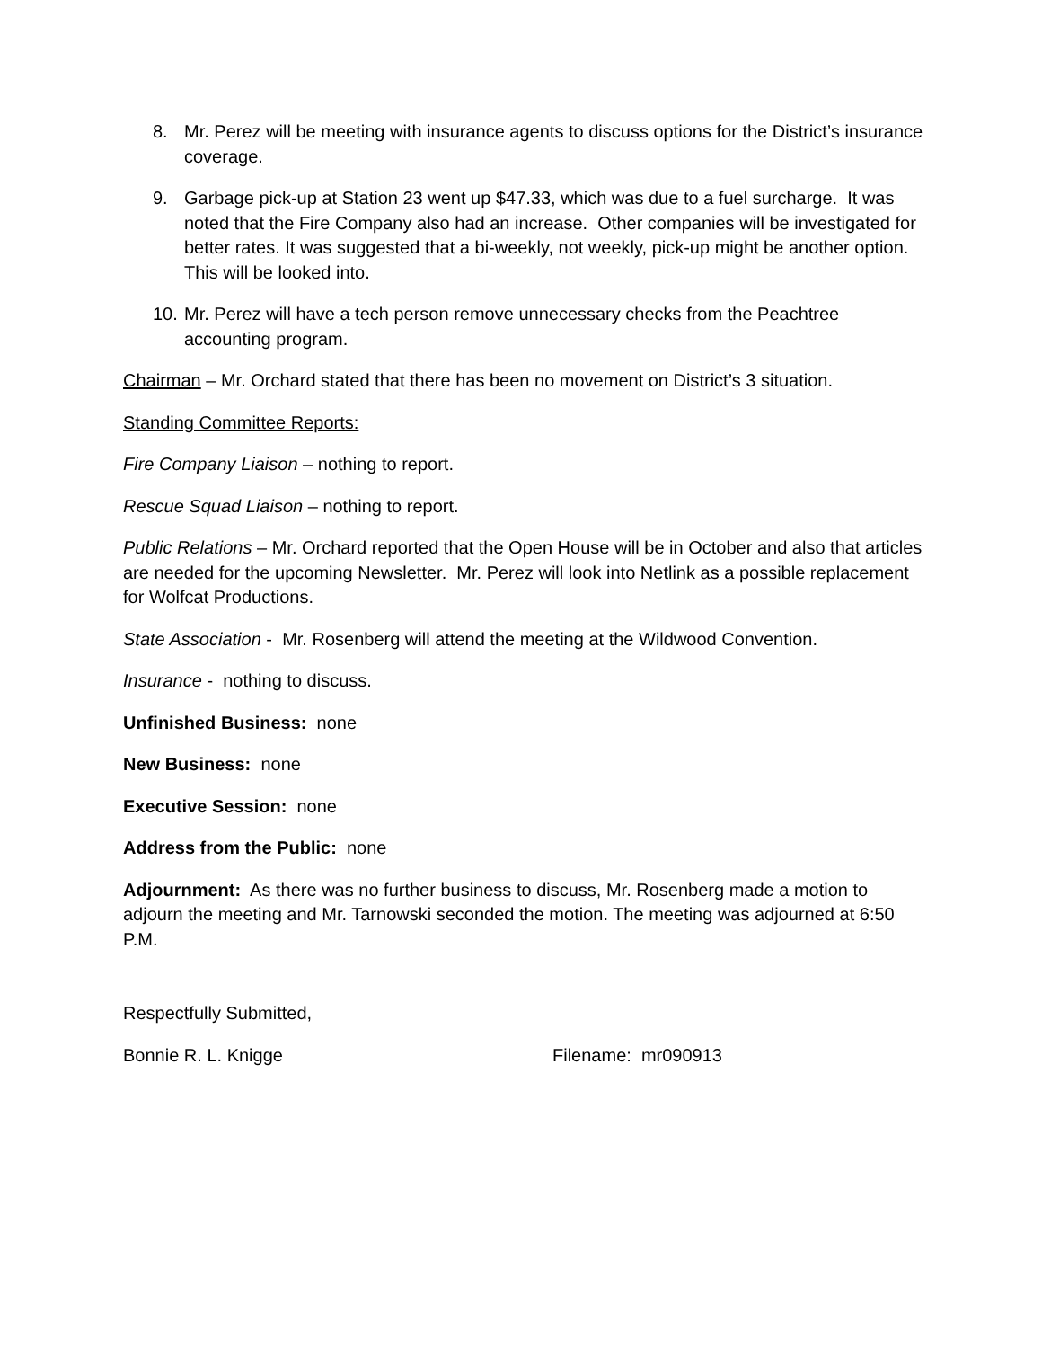8. Mr. Perez will be meeting with insurance agents to discuss options for the District’s insurance coverage.
9. Garbage pick-up at Station 23 went up $47.33, which was due to a fuel surcharge. It was noted that the Fire Company also had an increase. Other companies will be investigated for better rates. It was suggested that a bi-weekly, not weekly, pick-up might be another option. This will be looked into.
10. Mr. Perez will have a tech person remove unnecessary checks from the Peachtree accounting program.
Chairman – Mr. Orchard stated that there has been no movement on District’s 3 situation.
Standing Committee Reports:
Fire Company Liaison – nothing to report.
Rescue Squad Liaison – nothing to report.
Public Relations – Mr. Orchard reported that the Open House will be in October and also that articles are needed for the upcoming Newsletter. Mr. Perez will look into Netlink as a possible replacement for Wolfcat Productions.
State Association - Mr. Rosenberg will attend the meeting at the Wildwood Convention.
Insurance - nothing to discuss.
Unfinished Business: none
New Business: none
Executive Session: none
Address from the Public: none
Adjournment: As there was no further business to discuss, Mr. Rosenberg made a motion to adjourn the meeting and Mr. Tarnowski seconded the motion. The meeting was adjourned at 6:50 P.M.
Respectfully Submitted,
Bonnie R. L. Knigge Filename: mr090913